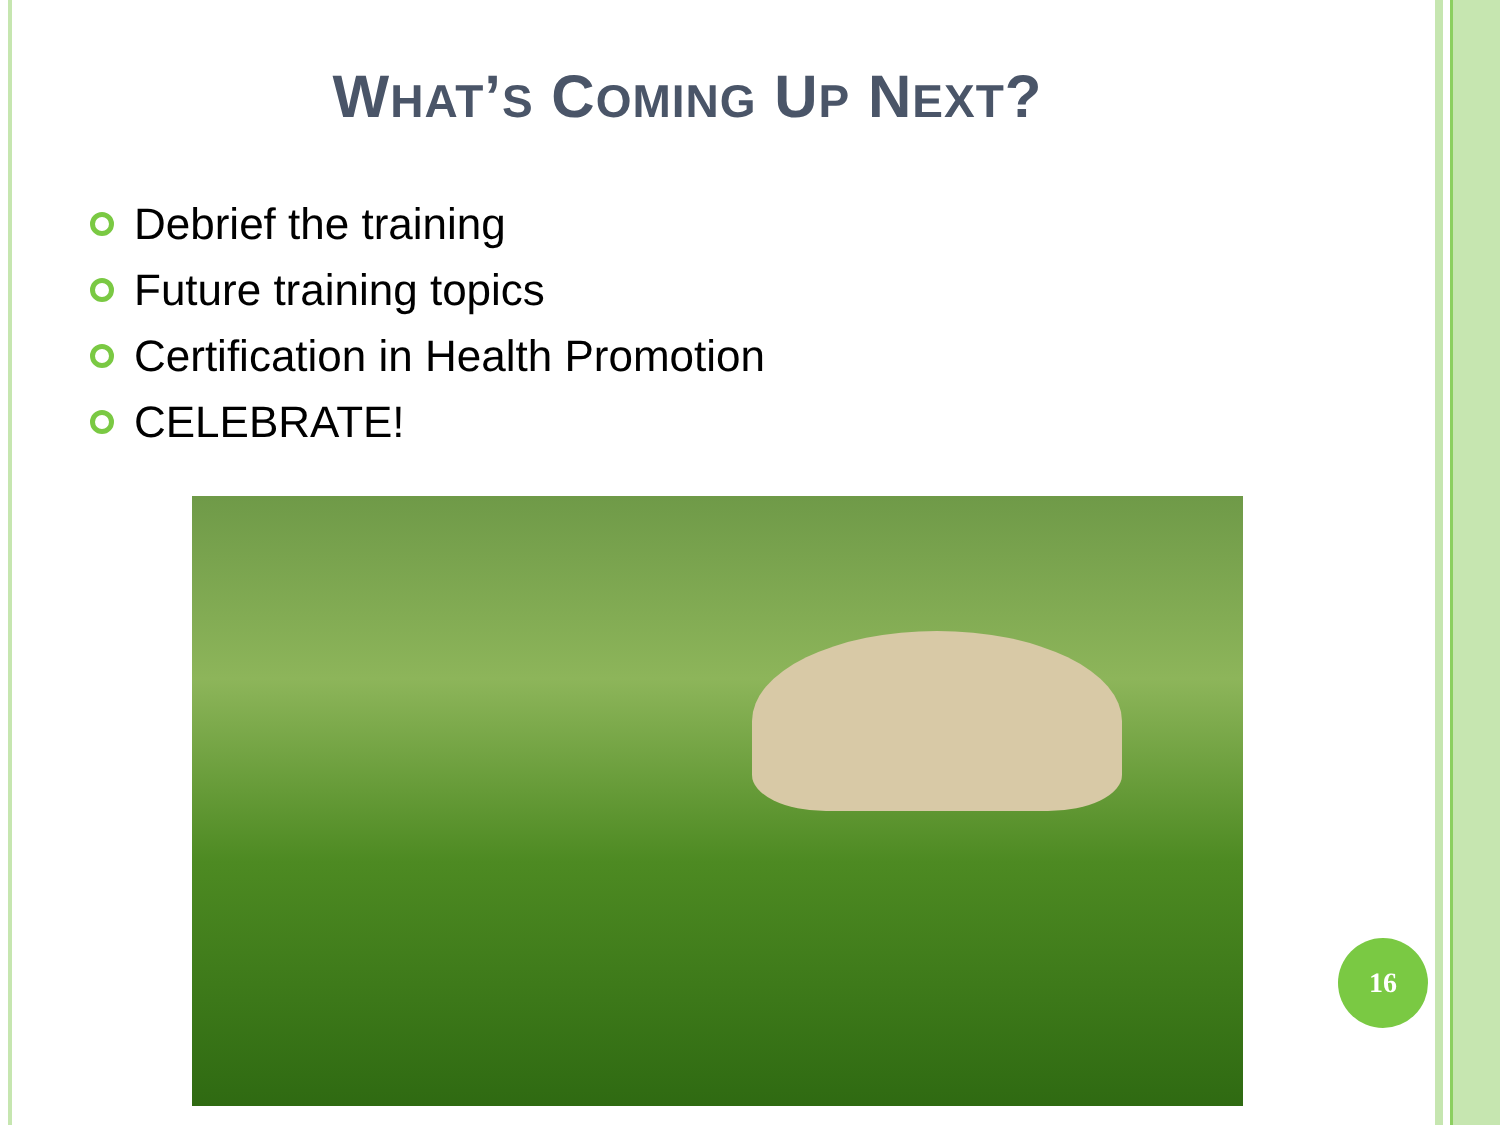WHAT’S COMING UP NEXT?
Debrief the training
Future training topics
Certification in Health Promotion
CELEBRATE!
16